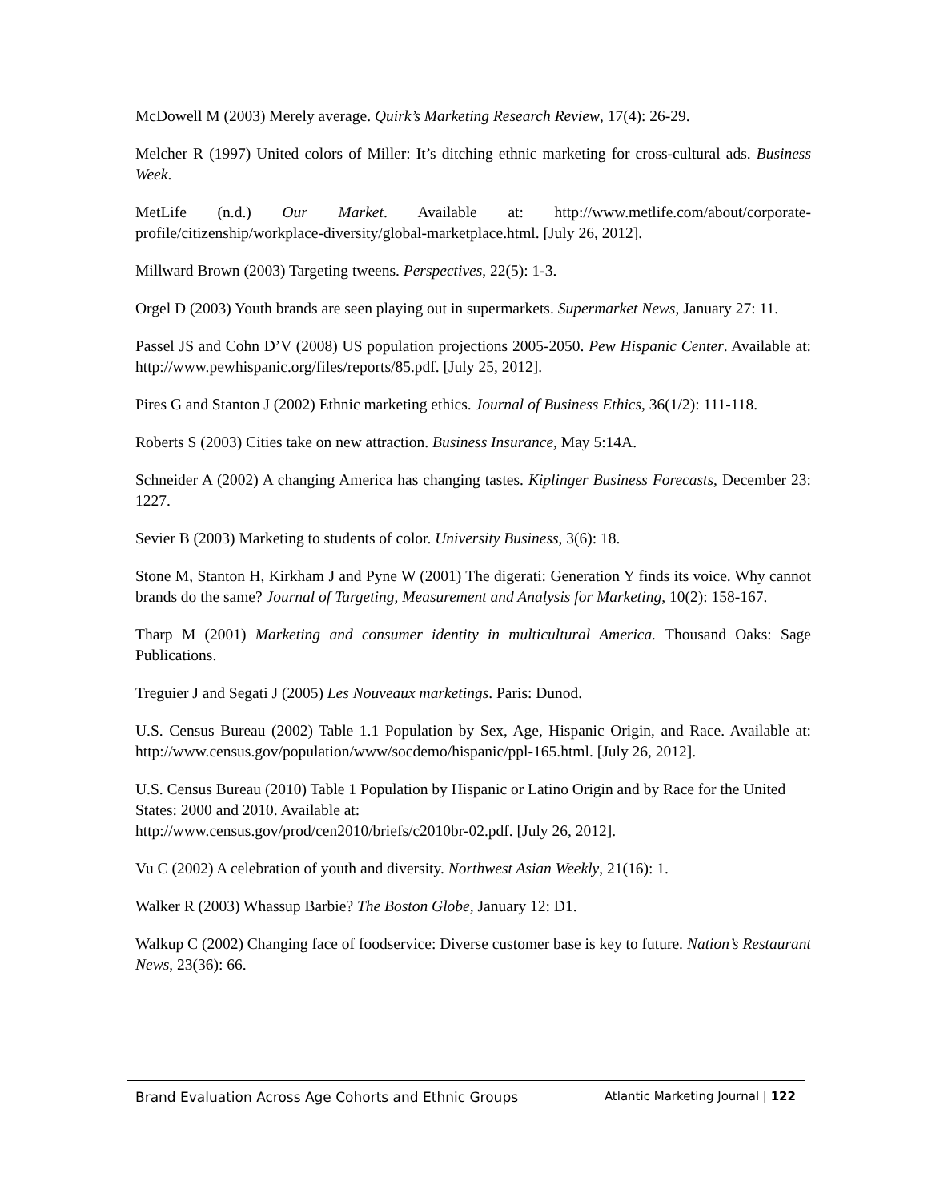McDowell M (2003) Merely average. Quirk’s Marketing Research Review, 17(4): 26-29.
Melcher R (1997) United colors of Miller: It’s ditching ethnic marketing for cross-cultural ads. Business Week.
MetLife (n.d.) Our Market. Available at: http://www.metlife.com/about/corporate-profile/citizenship/workplace-diversity/global-marketplace.html. [July 26, 2012].
Millward Brown (2003) Targeting tweens. Perspectives, 22(5): 1-3.
Orgel D (2003) Youth brands are seen playing out in supermarkets. Supermarket News, January 27: 11.
Passel JS and Cohn D’V (2008) US population projections 2005-2050. Pew Hispanic Center. Available at: http://www.pewhispanic.org/files/reports/85.pdf. [July 25, 2012].
Pires G and Stanton J (2002) Ethnic marketing ethics. Journal of Business Ethics, 36(1/2): 111-118.
Roberts S (2003) Cities take on new attraction. Business Insurance, May 5:14A.
Schneider A (2002) A changing America has changing tastes. Kiplinger Business Forecasts, December 23: 1227.
Sevier B (2003) Marketing to students of color. University Business, 3(6): 18.
Stone M, Stanton H, Kirkham J and Pyne W (2001) The digerati: Generation Y finds its voice. Why cannot brands do the same? Journal of Targeting, Measurement and Analysis for Marketing, 10(2): 158-167.
Tharp M (2001) Marketing and consumer identity in multicultural America. Thousand Oaks: Sage Publications.
Treguier J and Segati J (2005) Les Nouveaux marketings. Paris: Dunod.
U.S. Census Bureau (2002) Table 1.1 Population by Sex, Age, Hispanic Origin, and Race. Available at: http://www.census.gov/population/www/socdemo/hispanic/ppl-165.html. [July 26, 2012].
U.S. Census Bureau (2010) Table 1 Population by Hispanic or Latino Origin and by Race for the United States: 2000 and 2010. Available at:
http://www.census.gov/prod/cen2010/briefs/c2010br-02.pdf. [July 26, 2012].
Vu C (2002) A celebration of youth and diversity. Northwest Asian Weekly, 21(16): 1.
Walker R (2003) Whassup Barbie? The Boston Globe, January 12: D1.
Walkup C (2002) Changing face of foodservice: Diverse customer base is key to future. Nation’s Restaurant News, 23(36): 66.
Brand Evaluation Across Age Cohorts and Ethnic Groups Atlantic Marketing Journal | 122